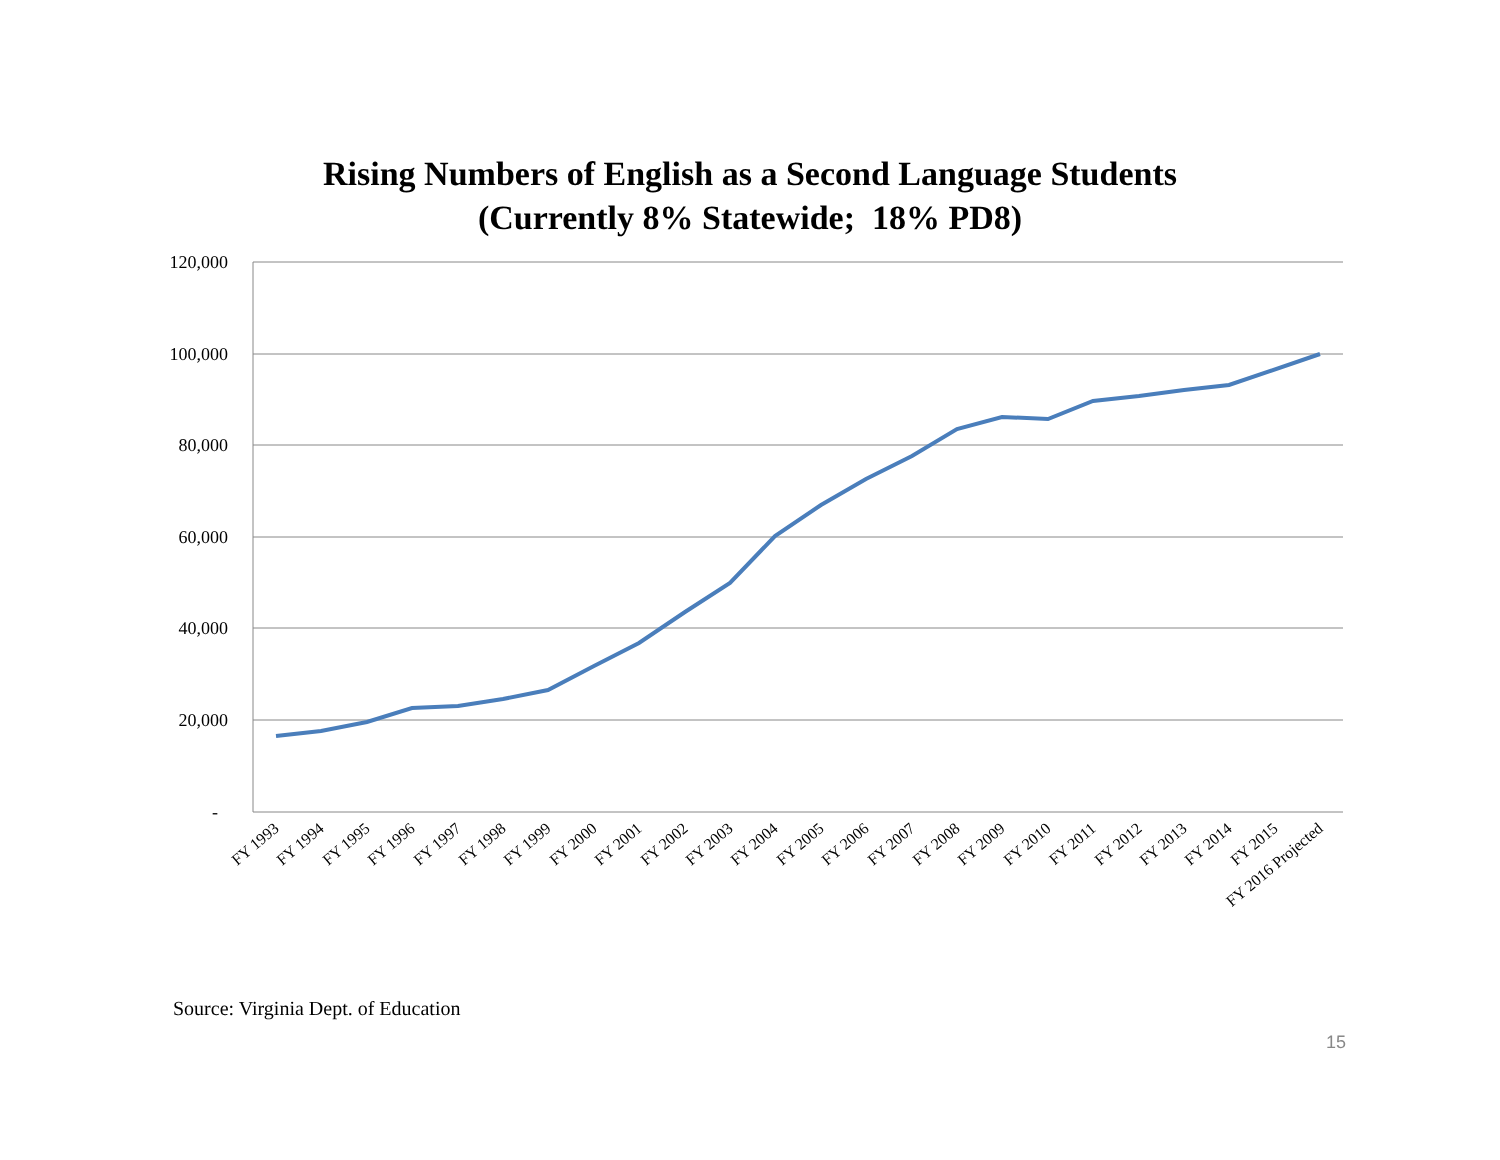Rising Numbers of English as a Second Language Students
(Currently 8% Statewide; 18% PD8)
120,000
100,000
80,000
60,000
40,000
20,000
-
FY 1993
FY 1994
FY 1995
FY 1996
FY 1997
FY 1998
FY 1999
FY 2000
FY 2001
FY 2002
FY 2003
FY 2004
FY 2005
FY 2006
FY 2007
FY 2008
FY 2009
FY 2010
FY 2011
FY 2012
FY 2013
FY 2014
FY 2015
FY 2016 Projected
Source: Virginia Dept. of Education
15